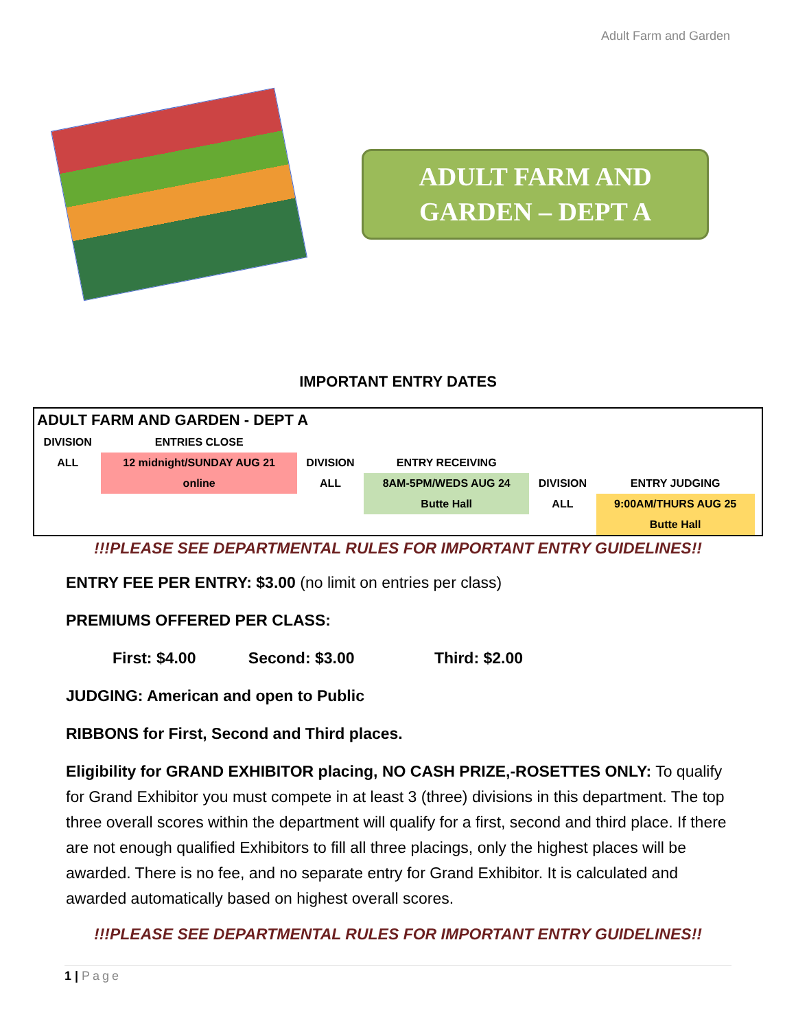Adult Farm and Garden
ADULT FARM AND
GARDEN – DEPT A
IMPORTANT ENTRY DATES
| ADULT FARM AND GARDEN - DEPT A | | | | | | |
| DIVISION | ENTRIES CLOSE | | | | | |
| ALL | 12 midnight/SUNDAY AUG 21 | DIVISION | ENTRY RECEIVING | | | |
| | online | ALL | 8AM-5PM/WEDS AUG 24 | DIVISION | ENTRY JUDGING | |
| | | | Butte Hall | ALL | 9:00AM/THURS AUG 25 | |
| | | | | | Butte Hall | |
!!!PLEASE SEE DEPARTMENTAL RULES FOR IMPORTANT ENTRY GUIDELINES!!
ENTRY FEE PER ENTRY: $3.00 (no limit on entries per class)
PREMIUMS OFFERED PER CLASS:
First: $4.00 Second: $3.00 Third: $2.00
JUDGING: American and open to Public
RIBBONS for First, Second and Third places.
Eligibility for GRAND EXHIBITOR placing, NO CASH PRIZE,-ROSETTES ONLY: To qualify for Grand Exhibitor you must compete in at least 3 (three) divisions in this department. The top three overall scores within the department will qualify for a first, second and third place. If there are not enough qualified Exhibitors to fill all three placings, only the highest places will be awarded. There is no fee, and no separate entry for Grand Exhibitor. It is calculated and awarded automatically based on highest overall scores.
!!!PLEASE SEE DEPARTMENTAL RULES FOR IMPORTANT ENTRY GUIDELINES!!
1 | Page